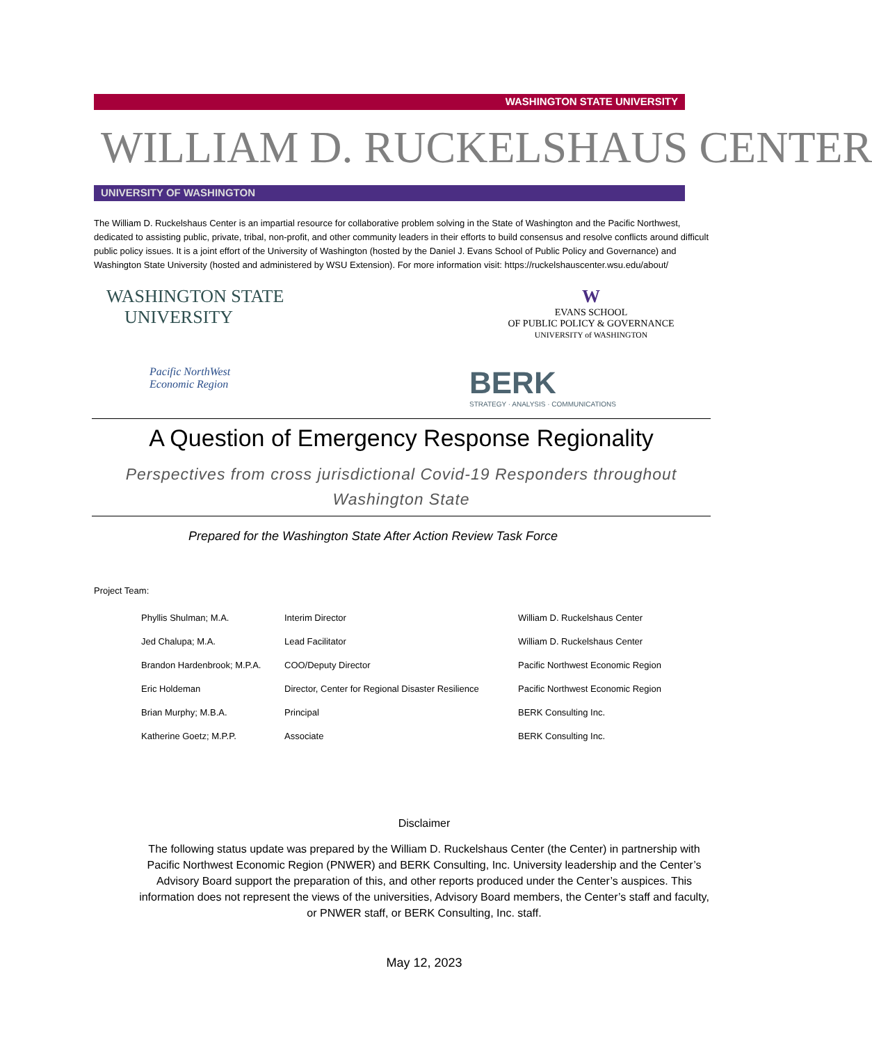WASHINGTON STATE UNIVERSITY
WILLIAM D. RUCKELSHAUS CENTER
UNIVERSITY OF WASHINGTON
The William D. Ruckelshaus Center is an impartial resource for collaborative problem solving in the State of Washington and the Pacific Northwest, dedicated to assisting public, private, tribal, non-profit, and other community leaders in their efforts to build consensus and resolve conflicts around difficult public policy issues. It is a joint effort of the University of Washington (hosted by the Daniel J. Evans School of Public Policy and Governance) and Washington State University (hosted and administered by WSU Extension). For more information visit: https://ruckelshauscenter.wsu.edu/about/
WASHINGTON STATE
UNIVERSITY
W
EVANS SCHOOL
OF PUBLIC POLICY & GOVERNANCE
UNIVERSITY of WASHINGTON
Pacific NorthWest
Economic Region
BERK
STRATEGY · ANALYSIS · COMMUNICATIONS
A Question of Emergency Response Regionality
Perspectives from cross jurisdictional Covid-19 Responders throughout Washington State
Prepared for the Washington State After Action Review Task Force
Project Team:
| Phyllis Shulman; M.A. | Interim Director | William D. Ruckelshaus Center |
| Jed Chalupa; M.A. | Lead Facilitator | William D. Ruckelshaus Center |
| Brandon Hardenbrook; M.P.A. | COO/Deputy Director | Pacific Northwest Economic Region |
| Eric Holdeman | Director, Center for Regional Disaster Resilience | Pacific Northwest Economic Region |
| Brian Murphy; M.B.A. | Principal | BERK Consulting Inc. |
| Katherine Goetz; M.P.P. | Associate | BERK Consulting Inc. |
Disclaimer
The following status update was prepared by the William D. Ruckelshaus Center (the Center) in partnership with Pacific Northwest Economic Region (PNWER) and BERK Consulting, Inc. University leadership and the Center’s Advisory Board support the preparation of this, and other reports produced under the Center’s auspices. This information does not represent the views of the universities, Advisory Board members, the Center’s staff and faculty, or PNWER staff, or BERK Consulting, Inc. staff.
May 12, 2023